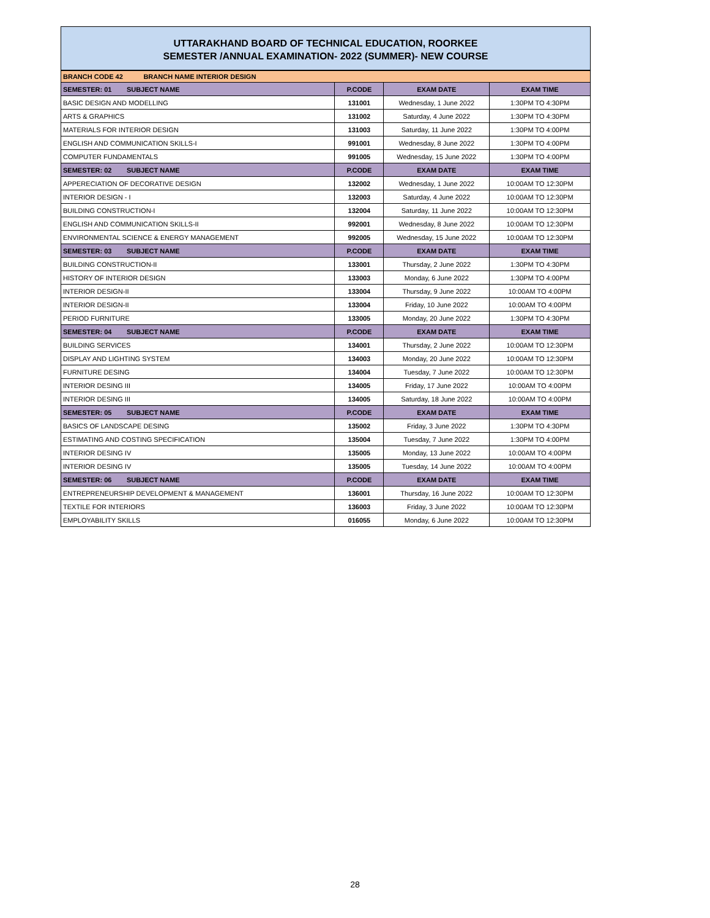UTTARAKHAND BOARD OF TECHNICAL EDUCATION, ROORKEE
SEMESTER /ANNUAL EXAMINATION- 2022 (SUMMER)- NEW COURSE
| BRANCH CODE 42 BRANCH NAME INTERIOR DESIGN | | | |
| SEMESTER: 01 SUBJECT NAME | P.CODE | EXAM DATE | EXAM TIME |
| BASIC DESIGN AND MODELLING | 131001 | Wednesday, 1 June 2022 | 1:30PM TO 4:30PM |
| ARTS & GRAPHICS | 131002 | Saturday, 4 June 2022 | 1:30PM TO 4:30PM |
| MATERIALS FOR INTERIOR DESIGN | 131003 | Saturday, 11 June 2022 | 1:30PM TO 4:00PM |
| ENGLISH AND COMMUNICATION SKILLS-I | 991001 | Wednesday, 8 June 2022 | 1:30PM TO 4:00PM |
| COMPUTER FUNDAMENTALS | 991005 | Wednesday, 15 June 2022 | 1:30PM TO 4:00PM |
| SEMESTER: 02 SUBJECT NAME | P.CODE | EXAM DATE | EXAM TIME |
| APPERECIATION OF DECORATIVE DESIGN | 132002 | Wednesday, 1 June 2022 | 10:00AM TO 12:30PM |
| INTERIOR DESIGN - I | 132003 | Saturday, 4 June 2022 | 10:00AM TO 12:30PM |
| BUILDING CONSTRUCTION-I | 132004 | Saturday, 11 June 2022 | 10:00AM TO 12:30PM |
| ENGLISH AND COMMUNICATION SKILLS-II | 992001 | Wednesday, 8 June 2022 | 10:00AM TO 12:30PM |
| ENVIRONMENTAL SCIENCE & ENERGY MANAGEMENT | 992005 | Wednesday, 15 June 2022 | 10:00AM TO 12:30PM |
| SEMESTER: 03 SUBJECT NAME | P.CODE | EXAM DATE | EXAM TIME |
| BUILDING CONSTRUCTION-II | 133001 | Thursday, 2 June 2022 | 1:30PM TO 4:30PM |
| HISTORY OF INTERIOR DESIGN | 133003 | Monday, 6 June 2022 | 1:30PM TO 4:00PM |
| INTERIOR DESIGN-II | 133004 | Thursday, 9 June 2022 | 10:00AM TO 4:00PM |
| INTERIOR DESIGN-II | 133004 | Friday, 10 June 2022 | 10:00AM TO 4:00PM |
| PERIOD FURNITURE | 133005 | Monday, 20 June 2022 | 1:30PM TO 4:30PM |
| SEMESTER: 04 SUBJECT NAME | P.CODE | EXAM DATE | EXAM TIME |
| BUILDING SERVICES | 134001 | Thursday, 2 June 2022 | 10:00AM TO 12:30PM |
| DISPLAY AND LIGHTING SYSTEM | 134003 | Monday, 20 June 2022 | 10:00AM TO 12:30PM |
| FURNITURE DESING | 134004 | Tuesday, 7 June 2022 | 10:00AM TO 12:30PM |
| INTERIOR DESING III | 134005 | Friday, 17 June 2022 | 10:00AM TO 4:00PM |
| INTERIOR DESING III | 134005 | Saturday, 18 June 2022 | 10:00AM TO 4:00PM |
| SEMESTER: 05 SUBJECT NAME | P.CODE | EXAM DATE | EXAM TIME |
| BASICS OF LANDSCAPE DESING | 135002 | Friday, 3 June 2022 | 1:30PM TO 4:30PM |
| ESTIMATING AND COSTING SPECIFICATION | 135004 | Tuesday, 7 June 2022 | 1:30PM TO 4:00PM |
| INTERIOR DESING IV | 135005 | Monday, 13 June 2022 | 10:00AM TO 4:00PM |
| INTERIOR DESING IV | 135005 | Tuesday, 14 June 2022 | 10:00AM TO 4:00PM |
| SEMESTER: 06 SUBJECT NAME | P.CODE | EXAM DATE | EXAM TIME |
| ENTREPRENEURSHIP DEVELOPMENT & MANAGEMENT | 136001 | Thursday, 16 June 2022 | 10:00AM TO 12:30PM |
| TEXTILE FOR INTERIORS | 136003 | Friday, 3 June 2022 | 10:00AM TO 12:30PM |
| EMPLOYABILITY SKILLS | 016055 | Monday, 6 June 2022 | 10:00AM TO 12:30PM |
28